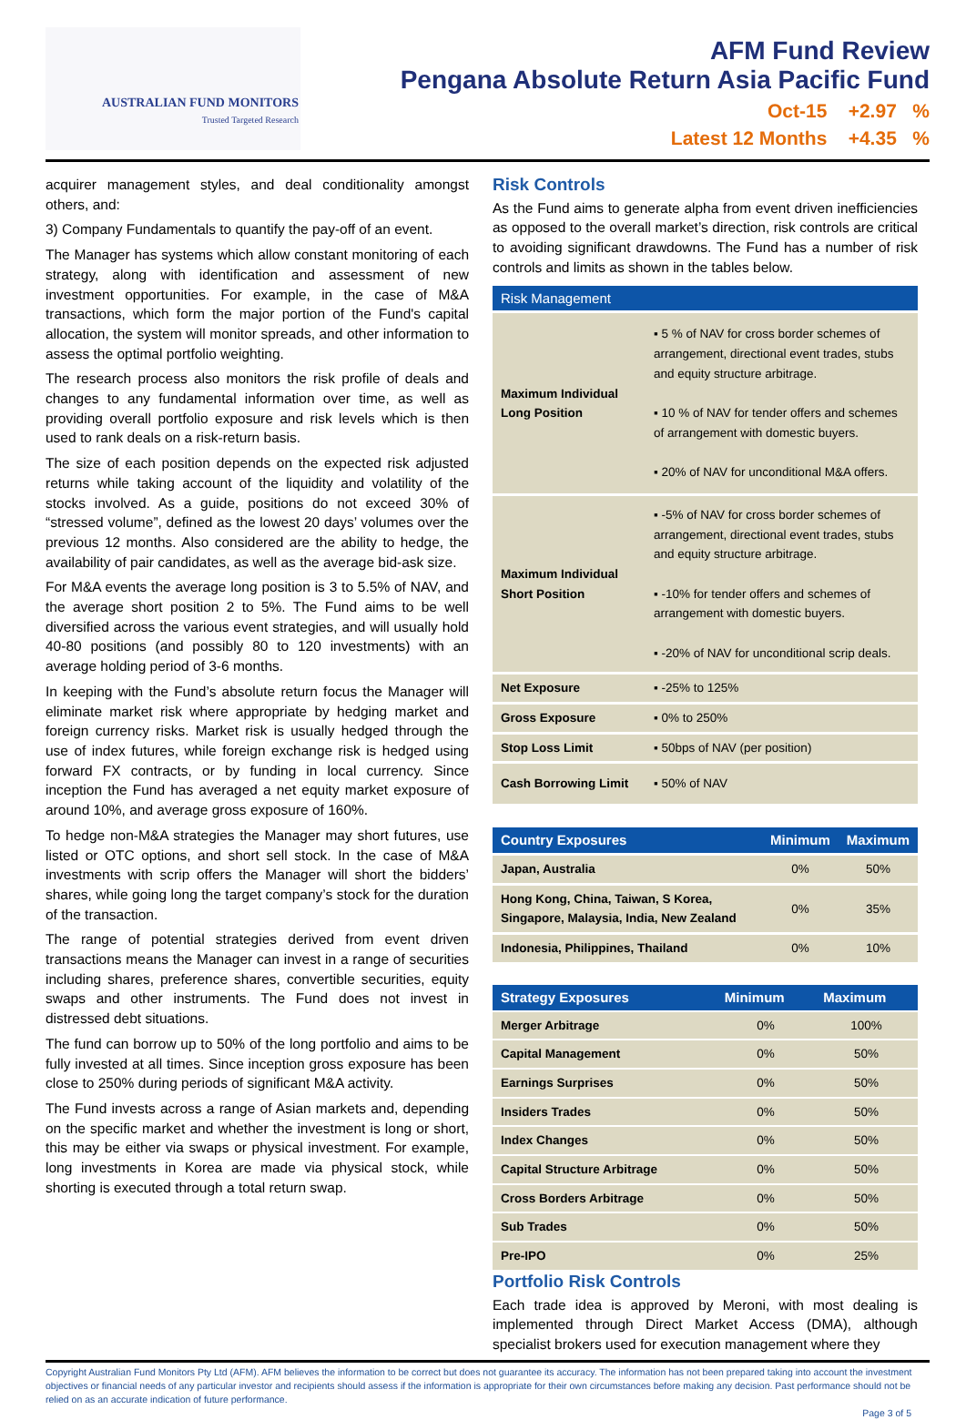AUSTRALIAN FUND MONITORS
Trusted Targeted Research
AFM Fund Review
Pengana Absolute Return Asia Pacific Fund
Oct-15 +2.97 %
Latest 12 Months +4.35 %
acquirer management styles, and deal conditionality amongst others, and:
3) Company Fundamentals to quantify the pay-off of an event.
The Manager has systems which allow constant monitoring of each strategy, along with identification and assessment of new investment opportunities. For example, in the case of M&A transactions, which form the major portion of the Fund's capital allocation, the system will monitor spreads, and other information to assess the optimal portfolio weighting.
The research process also monitors the risk profile of deals and changes to any fundamental information over time, as well as providing overall portfolio exposure and risk levels which is then used to rank deals on a risk-return basis.
The size of each position depends on the expected risk adjusted returns while taking account of the liquidity and volatility of the stocks involved. As a guide, positions do not exceed 30% of “stressed volume”, defined as the lowest 20 days’ volumes over the previous 12 months. Also considered are the ability to hedge, the availability of pair candidates, as well as the average bid-ask size.
For M&A events the average long position is 3 to 5.5% of NAV, and the average short position 2 to 5%. The Fund aims to be well diversified across the various event strategies, and will usually hold 40-80 positions (and possibly 80 to 120 investments) with an average holding period of 3-6 months.
In keeping with the Fund’s absolute return focus the Manager will eliminate market risk where appropriate by hedging market and foreign currency risks. Market risk is usually hedged through the use of index futures, while foreign exchange risk is hedged using forward FX contracts, or by funding in local currency. Since inception the Fund has averaged a net equity market exposure of around 10%, and average gross exposure of 160%.
To hedge non-M&A strategies the Manager may short futures, use listed or OTC options, and short sell stock. In the case of M&A investments with scrip offers the Manager will short the bidders’ shares, while going long the target company’s stock for the duration of the transaction.
The range of potential strategies derived from event driven transactions means the Manager can invest in a range of securities including shares, preference shares, convertible securities, equity swaps and other instruments. The Fund does not invest in distressed debt situations.
The fund can borrow up to 50% of the long portfolio and aims to be fully invested at all times. Since inception gross exposure has been close to 250% during periods of significant M&A activity.
The Fund invests across a range of Asian markets and, depending on the specific market and whether the investment is long or short, this may be either via swaps or physical investment. For example, long investments in Korea are made via physical stock, while shorting is executed through a total return swap.
Risk Controls
As the Fund aims to generate alpha from event driven inefficiencies as opposed to the overall market’s direction, risk controls are critical to avoiding significant drawdowns. The Fund has a number of risk controls and limits as shown in the tables below.
| Risk Management | |
| --- | --- |
| Maximum Individual Long Position | ▪ 5 % of NAV for cross border schemes of arrangement, directional event trades, stubs and equity structure arbitrage. ▪ 10 % of NAV for tender offers and schemes of arrangement with domestic buyers. ▪ 20% of NAV for unconditional M&A offers. |
| Maximum Individual Short Position | ▪ -5% of NAV for cross border schemes of arrangement, directional event trades, stubs and equity structure arbitrage. ▪ -10% for tender offers and schemes of arrangement with domestic buyers. ▪ -20% of NAV for unconditional scrip deals. |
| Net Exposure | ▪ -25% to 125% |
| Gross Exposure | ▪ 0% to 250% |
| Stop Loss Limit | ▪ 50bps of NAV (per position) |
| Cash Borrowing Limit | ▪ 50% of NAV |
| Country Exposures | Minimum | Maximum |
| --- | --- | --- |
| Japan, Australia | 0% | 50% |
| Hong Kong, China, Taiwan, S Korea, Singapore, Malaysia, India, New Zealand | 0% | 35% |
| Indonesia, Philippines, Thailand | 0% | 10% |
| Strategy Exposures | Minimum | Maximum |
| --- | --- | --- |
| Merger Arbitrage | 0% | 100% |
| Capital Management | 0% | 50% |
| Earnings Surprises | 0% | 50% |
| Insiders Trades | 0% | 50% |
| Index Changes | 0% | 50% |
| Capital Structure Arbitrage | 0% | 50% |
| Cross Borders Arbitrage | 0% | 50% |
| Sub Trades | 0% | 50% |
| Pre-IPO | 0% | 25% |
Portfolio Risk Controls
Each trade idea is approved by Meroni, with most dealing is implemented through Direct Market Access (DMA), although specialist brokers used for execution management where they
Copyright Australian Fund Monitors Pty Ltd (AFM). AFM believes the information to be correct but does not guarantee its accuracy. The information has not been prepared taking into account the investment objectives or financial needs of any particular investor and recipients should assess if the information is appropriate for their own circumstances before making any decision. Past performance should not be relied on as an accurate indication of future performance.
Page 3 of 5